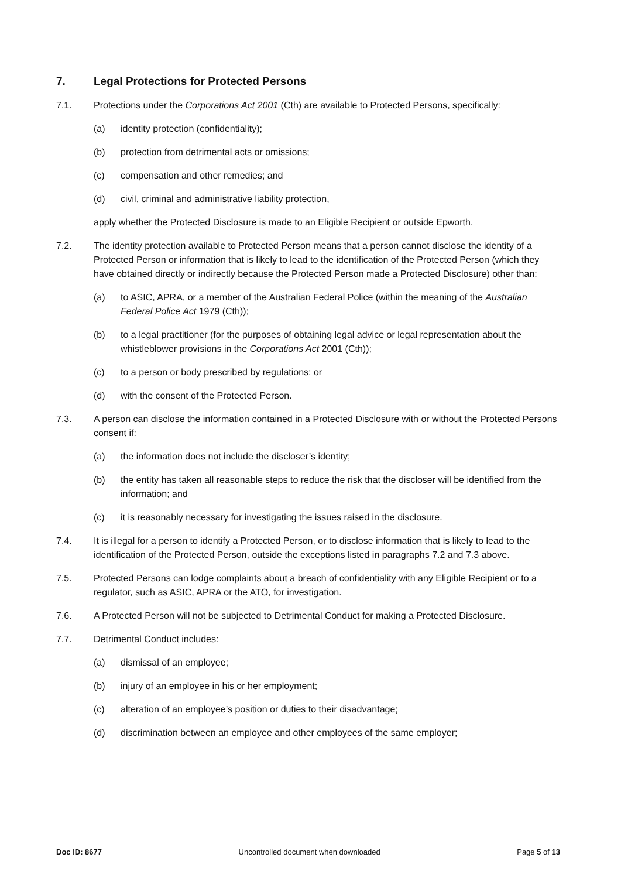7. Legal Protections for Protected Persons
7.1. Protections under the Corporations Act 2001 (Cth) are available to Protected Persons, specifically:
(a) identity protection (confidentiality);
(b) protection from detrimental acts or omissions;
(c) compensation and other remedies; and
(d) civil, criminal and administrative liability protection,
apply whether the Protected Disclosure is made to an Eligible Recipient or outside Epworth.
7.2. The identity protection available to Protected Person means that a person cannot disclose the identity of a Protected Person or information that is likely to lead to the identification of the Protected Person (which they have obtained directly or indirectly because the Protected Person made a Protected Disclosure) other than:
(a) to ASIC, APRA, or a member of the Australian Federal Police (within the meaning of the Australian Federal Police Act 1979 (Cth));
(b) to a legal practitioner (for the purposes of obtaining legal advice or legal representation about the whistleblower provisions in the Corporations Act 2001 (Cth));
(c) to a person or body prescribed by regulations; or
(d) with the consent of the Protected Person.
7.3. A person can disclose the information contained in a Protected Disclosure with or without the Protected Persons consent if:
(a) the information does not include the discloser’s identity;
(b) the entity has taken all reasonable steps to reduce the risk that the discloser will be identified from the information; and
(c) it is reasonably necessary for investigating the issues raised in the disclosure.
7.4. It is illegal for a person to identify a Protected Person, or to disclose information that is likely to lead to the identification of the Protected Person, outside the exceptions listed in paragraphs 7.2 and 7.3 above.
7.5. Protected Persons can lodge complaints about a breach of confidentiality with any Eligible Recipient or to a regulator, such as ASIC, APRA or the ATO, for investigation.
7.6. A Protected Person will not be subjected to Detrimental Conduct for making a Protected Disclosure.
7.7. Detrimental Conduct includes:
(a) dismissal of an employee;
(b) injury of an employee in his or her employment;
(c) alteration of an employee’s position or duties to their disadvantage;
(d) discrimination between an employee and other employees of the same employer;
Doc ID: 8677 Uncontrolled document when downloaded Page 5 of 13